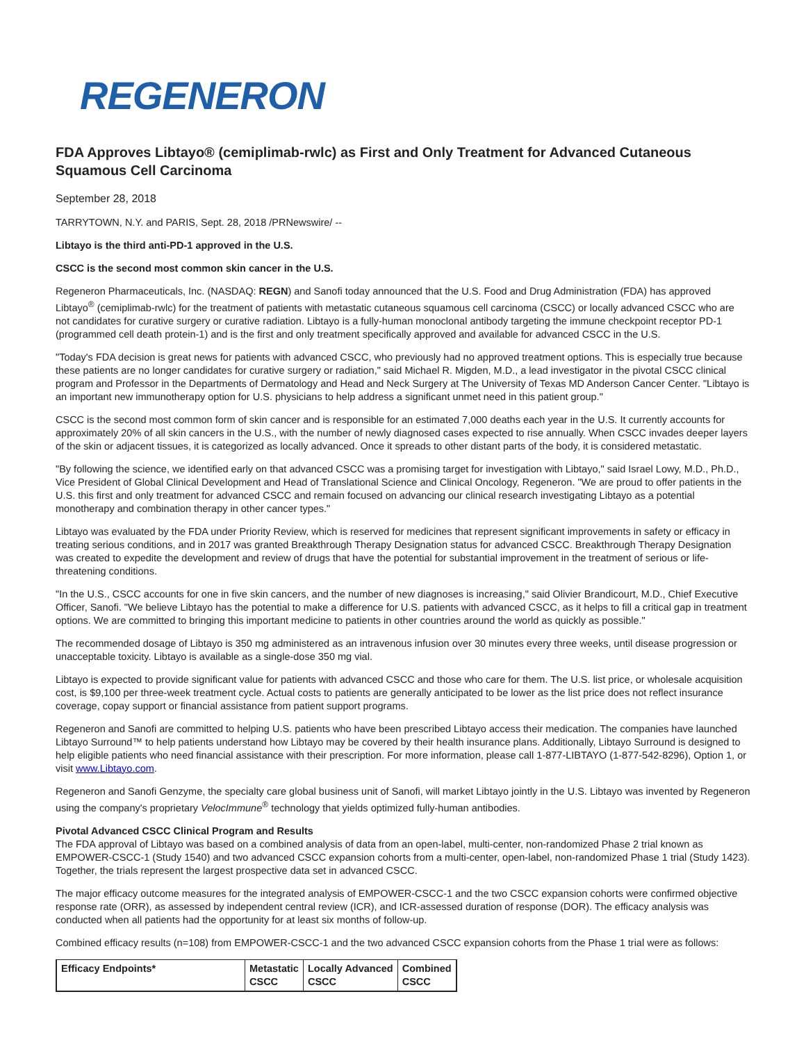REGENERON
FDA Approves Libtayo® (cemiplimab-rwlc) as First and Only Treatment for Advanced Cutaneous Squamous Cell Carcinoma
September 28, 2018
TARRYTOWN, N.Y. and PARIS, Sept. 28, 2018 /PRNewswire/ --
Libtayo is the third anti-PD-1 approved in the U.S.
CSCC is the second most common skin cancer in the U.S.
Regeneron Pharmaceuticals, Inc. (NASDAQ: REGN) and Sanofi today announced that the U.S. Food and Drug Administration (FDA) has approved Libtayo<sup>®</sup> (cemiplimab-rwlc) for the treatment of patients with metastatic cutaneous squamous cell carcinoma (CSCC) or locally advanced CSCC who are not candidates for curative surgery or curative radiation. Libtayo is a fully-human monoclonal antibody targeting the immune checkpoint receptor PD-1 (programmed cell death protein-1) and is the first and only treatment specifically approved and available for advanced CSCC in the U.S.
"Today's FDA decision is great news for patients with advanced CSCC, who previously had no approved treatment options. This is especially true because these patients are no longer candidates for curative surgery or radiation," said Michael R. Migden, M.D., a lead investigator in the pivotal CSCC clinical program and Professor in the Departments of Dermatology and Head and Neck Surgery at The University of Texas MD Anderson Cancer Center. "Libtayo is an important new immunotherapy option for U.S. physicians to help address a significant unmet need in this patient group."
CSCC is the second most common form of skin cancer and is responsible for an estimated 7,000 deaths each year in the U.S. It currently accounts for approximately 20% of all skin cancers in the U.S., with the number of newly diagnosed cases expected to rise annually. When CSCC invades deeper layers of the skin or adjacent tissues, it is categorized as locally advanced. Once it spreads to other distant parts of the body, it is considered metastatic.
"By following the science, we identified early on that advanced CSCC was a promising target for investigation with Libtayo," said Israel Lowy, M.D., Ph.D., Vice President of Global Clinical Development and Head of Translational Science and Clinical Oncology, Regeneron. "We are proud to offer patients in the U.S. this first and only treatment for advanced CSCC and remain focused on advancing our clinical research investigating Libtayo as a potential monotherapy and combination therapy in other cancer types."
Libtayo was evaluated by the FDA under Priority Review, which is reserved for medicines that represent significant improvements in safety or efficacy in treating serious conditions, and in 2017 was granted Breakthrough Therapy Designation status for advanced CSCC. Breakthrough Therapy Designation was created to expedite the development and review of drugs that have the potential for substantial improvement in the treatment of serious or life-threatening conditions.
"In the U.S., CSCC accounts for one in five skin cancers, and the number of new diagnoses is increasing," said Olivier Brandicourt, M.D., Chief Executive Officer, Sanofi. "We believe Libtayo has the potential to make a difference for U.S. patients with advanced CSCC, as it helps to fill a critical gap in treatment options. We are committed to bringing this important medicine to patients in other countries around the world as quickly as possible."
The recommended dosage of Libtayo is 350 mg administered as an intravenous infusion over 30 minutes every three weeks, until disease progression or unacceptable toxicity. Libtayo is available as a single-dose 350 mg vial.
Libtayo is expected to provide significant value for patients with advanced CSCC and those who care for them. The U.S. list price, or wholesale acquisition cost, is $9,100 per three-week treatment cycle. Actual costs to patients are generally anticipated to be lower as the list price does not reflect insurance coverage, copay support or financial assistance from patient support programs.
Regeneron and Sanofi are committed to helping U.S. patients who have been prescribed Libtayo access their medication. The companies have launched Libtayo Surround™ to help patients understand how Libtayo may be covered by their health insurance plans. Additionally, Libtayo Surround is designed to help eligible patients who need financial assistance with their prescription. For more information, please call 1-877-LIBTAYO (1-877-542-8296), Option 1, or visit www.Libtayo.com.
Regeneron and Sanofi Genzyme, the specialty care global business unit of Sanofi, will market Libtayo jointly in the U.S. Libtayo was invented by Regeneron using the company's proprietary VelocImmune<sup>®</sup> technology that yields optimized fully-human antibodies.
Pivotal Advanced CSCC Clinical Program and Results
The FDA approval of Libtayo was based on a combined analysis of data from an open-label, multi-center, non-randomized Phase 2 trial known as EMPOWER-CSCC-1 (Study 1540) and two advanced CSCC expansion cohorts from a multi-center, open-label, non-randomized Phase 1 trial (Study 1423). Together, the trials represent the largest prospective data set in advanced CSCC.
The major efficacy outcome measures for the integrated analysis of EMPOWER-CSCC-1 and the two CSCC expansion cohorts were confirmed objective response rate (ORR), as assessed by independent central review (ICR), and ICR-assessed duration of response (DOR). The efficacy analysis was conducted when all patients had the opportunity for at least six months of follow-up.
Combined efficacy results (n=108) from EMPOWER-CSCC-1 and the two advanced CSCC expansion cohorts from the Phase 1 trial were as follows:
| Efficacy Endpoints* | Metastatic CSCC | Locally Advanced CSCC | Combined CSCC |